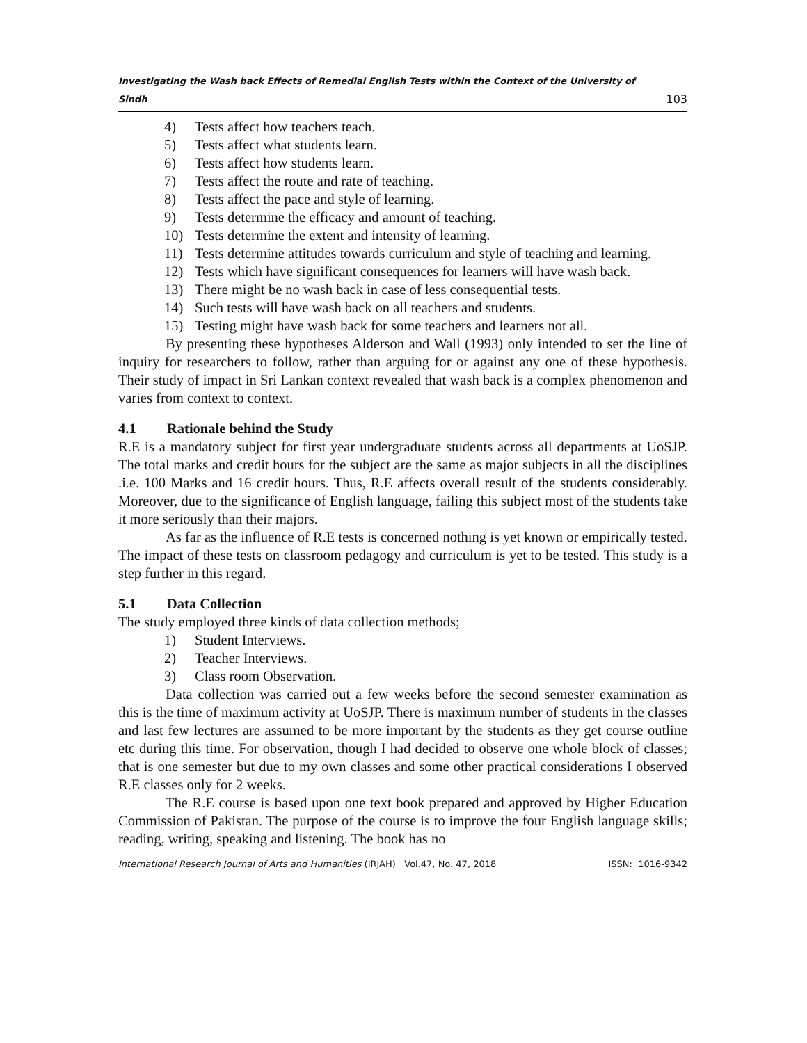Investigating the Wash back Effects of Remedial English Tests within the Context of the University of Sindh 103
4) Tests affect how teachers teach.
5) Tests affect what students learn.
6) Tests affect how students learn.
7) Tests affect the route and rate of teaching.
8) Tests affect the pace and style of learning.
9) Tests determine the efficacy and amount of teaching.
10) Tests determine the extent and intensity of learning.
11) Tests determine attitudes towards curriculum and style of teaching and learning.
12) Tests which have significant consequences for learners will have wash back.
13) There might be no wash back in case of less consequential tests.
14) Such tests will have wash back on all teachers and students.
15) Testing might have wash back for some teachers and learners not all.
By presenting these hypotheses Alderson and Wall (1993) only intended to set the line of inquiry for researchers to follow, rather than arguing for or against any one of these hypothesis. Their study of impact in Sri Lankan context revealed that wash back is a complex phenomenon and varies from context to context.
4.1 Rationale behind the Study
R.E is a mandatory subject for first year undergraduate students across all departments at UoSJP. The total marks and credit hours for the subject are the same as major subjects in all the disciplines .i.e. 100 Marks and 16 credit hours. Thus, R.E affects overall result of the students considerably. Moreover, due to the significance of English language, failing this subject most of the students take it more seriously than their majors.
As far as the influence of R.E tests is concerned nothing is yet known or empirically tested. The impact of these tests on classroom pedagogy and curriculum is yet to be tested. This study is a step further in this regard.
5.1 Data Collection
The study employed three kinds of data collection methods;
1) Student Interviews.
2) Teacher Interviews.
3) Class room Observation.
Data collection was carried out a few weeks before the second semester examination as this is the time of maximum activity at UoSJP. There is maximum number of students in the classes and last few lectures are assumed to be more important by the students as they get course outline etc during this time. For observation, though I had decided to observe one whole block of classes; that is one semester but due to my own classes and some other practical considerations I observed R.E classes only for 2 weeks.
The R.E course is based upon one text book prepared and approved by Higher Education Commission of Pakistan. The purpose of the course is to improve the four English language skills; reading, writing, speaking and listening. The book has no
International Research Journal of Arts and Humanities (IRJAH) Vol.47, No. 47, 2018 ISSN: 1016-9342